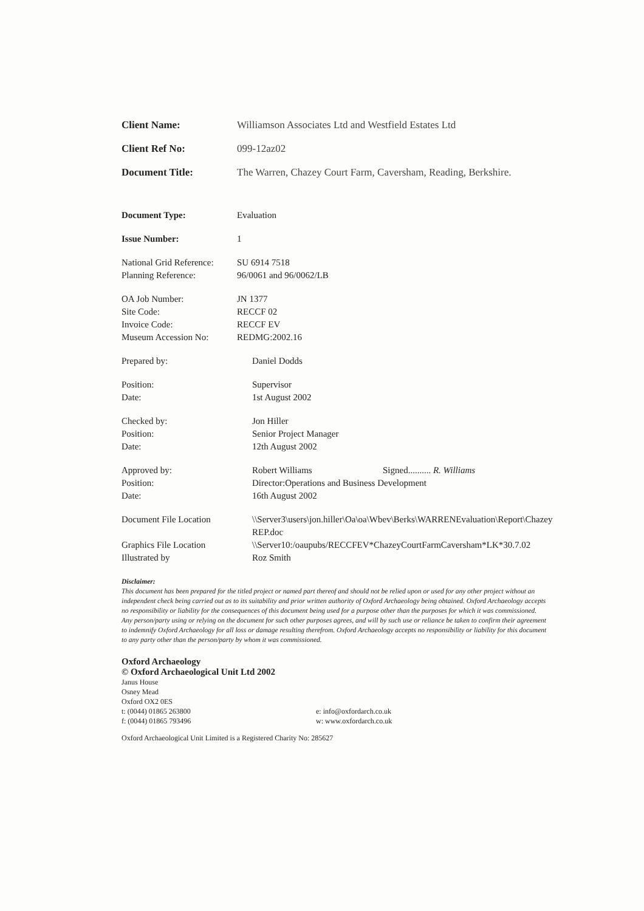Client Name: Williamson Associates Ltd and Westfield Estates Ltd
Client Ref No: 099-12az02
Document Title: The Warren, Chazey Court Farm, Caversham, Reading, Berkshire.
Document Type: Evaluation
Issue Number: 1
National Grid Reference:
SU 6914 7518
Planning Reference: 96/0061 and 96/0062/LB
OA Job Number: JN 1377
Site Code: RECCF 02
Invoice Code: RECCF EV
Museum Accession No: REDMG:2002.16
Prepared by: Daniel Dodds
Position: Supervisor
Date: 1st August 2002
Checked by: Jon Hiller
Position: Senior Project Manager
Date: 12th August 2002
Approved by: Robert Williams Signed.......... R. Williams
Position: Director:Operations and Business Development
Date: 16th August 2002
Document File Location \\Server3\users\jon.hiller\Oa\oa\Wbev\Berks\WARRENEvaluation\Report\Chazey REP.doc
Graphics File Location \\Server10:/oaupubs/RECCFEV*ChazeyCourtFarmCaversham*LK*30.7.02
Illustrated by Roz Smith
Disclaimer:
This document has been prepared for the titled project or named part thereof and should not be relied upon or used for any other project without an independent check being carried out as to its suitability and prior written authority of Oxford Archaeology being obtained. Oxford Archaeology accepts no responsibility or liability for the consequences of this document being used for a purpose other than the purposes for which it was commissioned. Any person/party using or relying on the document for such other purposes agrees, and will by such use or reliance be taken to confirm their agreement to indemnify Oxford Archaeology for all loss or damage resulting therefrom. Oxford Archaeology accepts no responsibility or liability for this document to any party other than the person/party by whom it was commissioned.
Oxford Archaeology
© Oxford Archaeological Unit Ltd 2002
Janus House
Osney Mead
Oxford OX2 0ES
t: (0044) 01865 263800
f: (0044) 01865 793496
e: info@oxfordarch.co.uk
w: www.oxfordarch.co.uk
Oxford Archaeological Unit Limited is a Registered Charity No: 285627